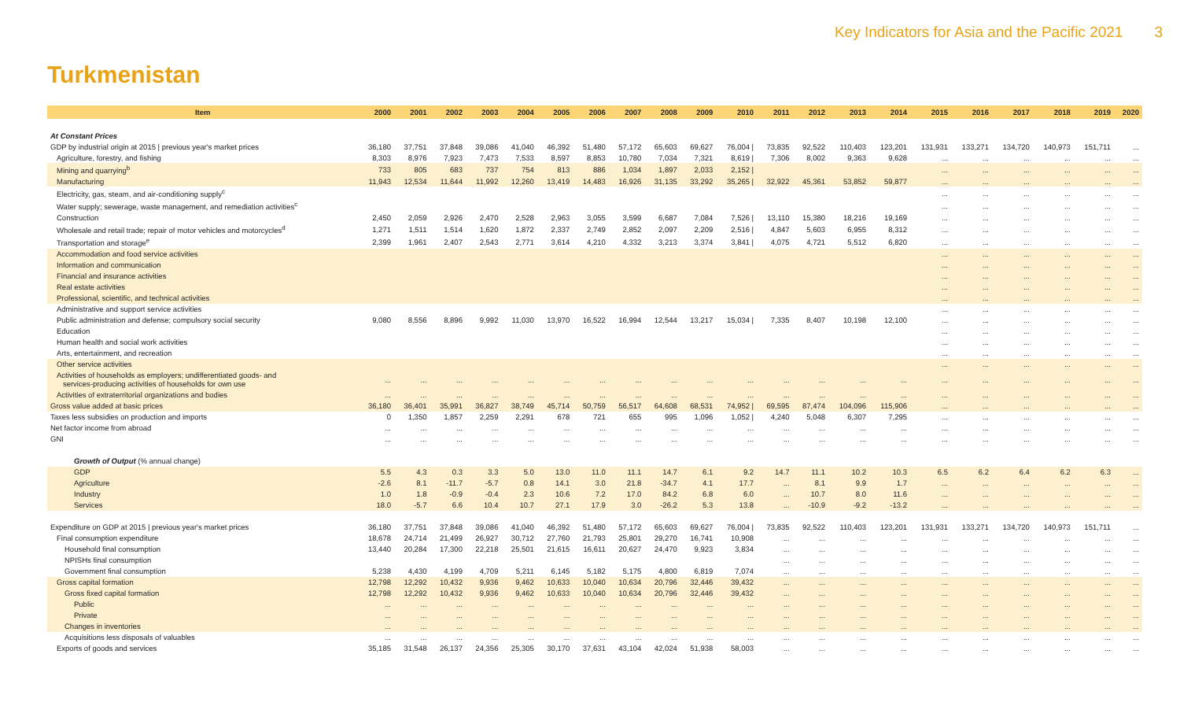Key Indicators for Asia and the Pacific 2021 3
Turkmenistan
| Item | 2000 | 2001 | 2002 | 2003 | 2004 | 2005 | 2006 | 2007 | 2008 | 2009 | 2010 | 2011 | 2012 | 2013 | 2014 | 2015 | 2016 | 2017 | 2018 | 2019 | 2020 |
| --- | --- | --- | --- | --- | --- | --- | --- | --- | --- | --- | --- | --- | --- | --- | --- | --- | --- | --- | --- | --- | --- |
| At Constant Prices | | | | | | | | | | | | | | | | | | | | | |
| GDP by industrial origin at 2015 / previous year's market prices | 36,180 | 37,751 | 37,848 | 39,086 | 41,040 | 46,392 | 51,480 | 57,172 | 65,603 | 69,627 | 76,004 / | 73,835 | 92,522 | 110,403 | 123,201 | 131,931 | 133,271 | 134,720 | 140,973 | 151,711 | ... |
| Agriculture, forestry, and fishing | 8,303 | 8,976 | 7,923 | 7,473 | 7,533 | 8,597 | 8,853 | 10,780 | 7,034 | 7,321 | 8,619 / | 7,306 | 8,002 | 9,363 | 9,628 | ... | ... | ... | ... | ... | ... |
| Mining and quarrying<sup>b</sup> | 733 | 805 | 683 | 737 | 754 | 813 | 886 | 1,034 | 1,897 | 2,033 | 2,152 / | | | | | ... | ... | ... | ... | ... | ... |
| Manufacturing | 11,943 | 12,534 | 11,644 | 11,992 | 12,260 | 13,419 | 14,483 | 16,926 | 31,135 | 33,292 | 35,265 / | 32,922 | 45,361 | 53,852 | 59,877 | ... | ... | ... | ... | ... | ... |
| Electricity, gas, steam, and air-conditioning supply<sup>c</sup> | | | | | | | | | | | | | | | | ... | ... | ... | ... | ... | ... |
| Water supply; sewerage, waste management, and remediation activities<sup>c</sup> | | | | | | | | | | | | | | | | ... | ... | ... | ... | ... | ... |
| Construction | 2,450 | 2,059 | 2,926 | 2,470 | 2,528 | 2,963 | 3,055 | 3,599 | 6,687 | 7,084 | 7,526 / | 13,110 | 15,380 | 18,216 | 19,169 | ... | ... | ... | ... | ... | ... |
| Wholesale and retail trade; repair of motor vehicles and motorcycles<sup>d</sup> | 1,271 | 1,511 | 1,514 | 1,620 | 1,872 | 2,337 | 2,749 | 2,852 | 2,097 | 2,209 | 2,516 / | 4,847 | 5,603 | 6,955 | 8,312 | ... | ... | ... | ... | ... | ... |
| Transportation and storage<sup>e</sup> | 2,399 | 1,961 | 2,407 | 2,543 | 2,771 | 3,614 | 4,210 | 4,332 | 3,213 | 3,374 | 3,841 / | 4,075 | 4,721 | 5,512 | 6,820 | ... | ... | ... | ... | ... | ... |
| Accommodation and food service activities | | | | | | | | | | | | | | | | ... | ... | ... | ... | ... | ... |
| Information and communication | | | | | | | | | | | | | | | | ... | ... | ... | ... | ... | ... |
| Financial and insurance activities | | | | | | | | | | | | | | | | ... | ... | ... | ... | ... | ... |
| Real estate activities | | | | | | | | | | | | | | | | ... | ... | ... | ... | ... | ... |
| Professional, scientific, and technical activities | | | | | | | | | | | | | | | | ... | ... | ... | ... | ... | ... |
| Administrative and support service activities | | | | | | | | | | | | | | | | ... | ... | ... | ... | ... | ... |
| Public administration and defense; compulsory social security | 9,080 | 8,556 | 8,896 | 9,992 | 11,030 | 13,970 | 16,522 | 16,994 | 12,544 | 13,217 | 15,034 / | 7,335 | 8,407 | 10,198 | 12,100 | ... | ... | ... | ... | ... | ... |
| Education | | | | | | | | | | | | | | | | ... | ... | ... | ... | ... | ... |
| Human health and social work activities | | | | | | | | | | | | | | | | ... | ... | ... | ... | ... | ... |
| Arts, entertainment, and recreation | | | | | | | | | | | | | | | | ... | ... | ... | ... | ... | ... |
| Other service activities | | | | | | | | | | | | | | | | ... | ... | ... | ... | ... | ... |
| Activities of households as employers; undifferentiated goods- and services-producing activities of households for own use | ... | ... | ... | ... | ... | ... | ... | ... | ... | ... | ... | ... | ... | ... | ... | ... | ... | ... | ... | ... | ... |
| Activities of extraterritorial organizations and bodies | ... | ... | ... | ... | ... | ... | ... | ... | ... | ... | ... | ... | ... | ... | ... | ... | ... | ... | ... | ... | ... |
| Gross value added at basic prices | 36,180 | 36,401 | 35,991 | 36,827 | 38,749 | 45,714 | 50,759 | 56,517 | 64,608 | 68,531 | 74,952 / | 69,595 | 87,474 | 104,096 | 115,906 | ... | ... | ... | ... | ... | ... |
| Taxes less subsidies on production and imports | 0 | 1,350 | 1,857 | 2,259 | 2,291 | 678 | 721 | 655 | 995 | 1,096 | 1,052 / | 4,240 | 5,048 | 6,307 | 7,295 | ... | ... | ... | ... | ... | ... |
| Net factor income from abroad | ... | ... | ... | ... | ... | ... | ... | ... | ... | ... | ... | ... | ... | ... | ... | ... | ... | ... | ... | ... | ... |
| GNI | ... | ... | ... | ... | ... | ... | ... | ... | ... | ... | ... | ... | ... | ... | ... | ... | ... | ... | ... | ... | ... |
| Growth of Output (% annual change) | | | | | | | | | | | | | | | | | | | | | |
| GDP | 5.5 | 4.3 | 0.3 | 3.3 | 5.0 | 13.0 | 11.0 | 11.1 | 14.7 | 6.1 | 9.2 | 14.7 | 11.1 | 10.2 | 10.3 | 6.5 | 6.2 | 6.4 | 6.2 | 6.3 | ... |
| Agriculture | -2.6 | 8.1 | -11.7 | -5.7 | 0.8 | 14.1 | 3.0 | 21.8 | -34.7 | 4.1 | 17.7 | ... | 8.1 | 9.9 | 1.7 | ... | ... | ... | ... | ... | ... |
| Industry | 1.0 | 1.8 | -0.9 | -0.4 | 2.3 | 10.6 | 7.2 | 17.0 | 84.2 | 6.8 | 6.0 | ... | 10.7 | 8.0 | 11.6 | ... | ... | ... | ... | ... | ... |
| Services | 18.0 | -5.7 | 6.6 | 10.4 | 10.7 | 27.1 | 17.9 | 3.0 | -26.2 | 5.3 | 13.8 | ... | -10.9 | -9.2 | -13.2 | ... | ... | ... | ... | ... | ... |
| Expenditure on GDP at 2015 / previous year's market prices | 36,180 | 37,751 | 37,848 | 39,086 | 41,040 | 46,392 | 51,480 | 57,172 | 65,603 | 69,627 | 76,004 / | 73,835 | 92,522 | 110,403 | 123,201 | 131,931 | 133,271 | 134,720 | 140,973 | 151,711 | ... |
| Final consumption expenditure | 18,678 | 24,714 | 21,499 | 26,927 | 30,712 | 27,760 | 21,793 | 25,801 | 29,270 | 16,741 | 10,908 | ... | ... | ... | ... | ... | ... | ... | ... | ... | ... |
| Household final consumption | 13,440 | 20,284 | 17,300 | 22,218 | 25,501 | 21,615 | 16,611 | 20,627 | 24,470 | 9,923 | 3,834 | ... | ... | ... | ... | ... | ... | ... | ... | ... | ... |
| NPISHs final consumption | | | | | | | | | | | | ... | ... | ... | ... | ... | ... | ... | ... | ... | ... |
| Government final consumption | 5,238 | 4,430 | 4,199 | 4,709 | 5,211 | 6,145 | 5,182 | 5,175 | 4,800 | 6,819 | 7,074 | ... | ... | ... | ... | ... | ... | ... | ... | ... | ... |
| Gross capital formation | 12,798 | 12,292 | 10,432 | 9,936 | 9,462 | 10,633 | 10,040 | 10,634 | 20,796 | 32,446 | 39,432 | ... | ... | ... | ... | ... | ... | ... | ... | ... | ... |
| Gross fixed capital formation | 12,798 | 12,292 | 10,432 | 9,936 | 9,462 | 10,633 | 10,040 | 10,634 | 20,796 | 32,446 | 39,432 | ... | ... | ... | ... | ... | ... | ... | ... | ... | ... |
| Public | ... | ... | ... | ... | ... | ... | ... | ... | ... | ... | ... | ... | ... | ... | ... | ... | ... | ... | ... | ... | ... |
| Private | ... | ... | ... | ... | ... | ... | ... | ... | ... | ... | ... | ... | ... | ... | ... | ... | ... | ... | ... | ... | ... |
| Changes in inventories | ... | ... | ... | ... | ... | ... | ... | ... | ... | ... | ... | ... | ... | ... | ... | ... | ... | ... | ... | ... | ... |
| Acquisitions less disposals of valuables | ... | ... | ... | ... | ... | ... | ... | ... | ... | ... | ... | ... | ... | ... | ... | ... | ... | ... | ... | ... | ... |
| Exports of goods and services | 35,185 | 31,548 | 26,137 | 24,356 | 25,305 | 30,170 | 37,631 | 43,104 | 42,024 | 51,938 | 58,003 | ... | ... | ... | ... | ... | ... | ... | ... | ... | ... |